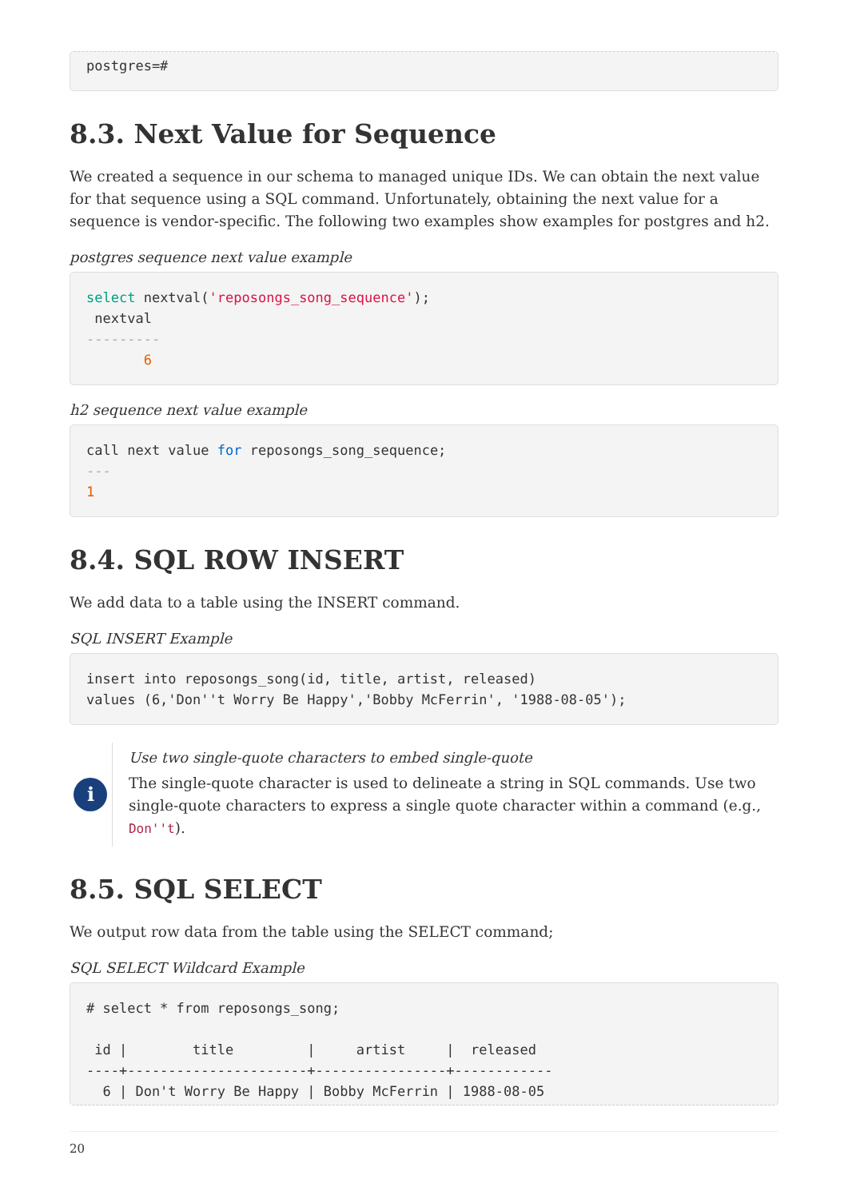postgres=#
8.3. Next Value for Sequence
We created a sequence in our schema to managed unique IDs. We can obtain the next value for that sequence using a SQL command. Unfortunately, obtaining the next value for a sequence is vendor-specific. The following two examples show examples for postgres and h2.
postgres sequence next value example
select nextval('reposongs_song_sequence');
 nextval
---------
       6
h2 sequence next value example
call next value for reposongs_song_sequence;
---
1
8.4. SQL ROW INSERT
We add data to a table using the INSERT command.
SQL INSERT Example
insert into reposongs_song(id, title, artist, released)
values (6,'Don''t Worry Be Happy','Bobby McFerrin', '1988-08-05');
i
Use two single-quote characters to embed single-quote
The single-quote character is used to delineate a string in SQL commands. Use two single-quote characters to express a single quote character within a command (e.g., Don''t).
8.5. SQL SELECT
We output row data from the table using the SELECT command;
SQL SELECT Wildcard Example
# select * from reposongs_song;

 id |        title         |     artist     |  released
----+----------------------+----------------+------------
  6 | Don't Worry Be Happy | Bobby McFerrin | 1988-08-05
20